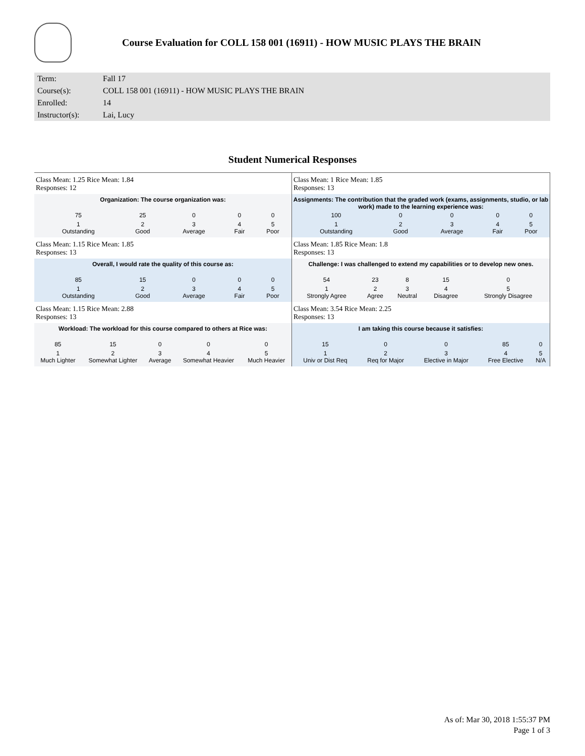Course Evaluation for COLL 158 001 (16911) - HOW MUSIC PLAYS THE BRAIN
| Term: | Fall 17 |
| Course(s): | COLL 158 001 (16911) - HOW MUSIC PLAYS THE BRAIN |
| Enrolled: | 14 |
| Instructor(s): | Lai, Lucy |
Student Numerical Responses
Class Mean: 1.25 Rice Mean: 1.84
Responses: 12
Organization: The course organization was:
| 75 | 25 | 0 | 0 | 0 |
| 1 Outstanding | 2 Good | 3 Average | 4 Fair | 5 Poor |
Class Mean: 1 Rice Mean: 1.85
Responses: 13
Assignments: The contribution that the graded work (exams, assignments, studio, or lab work) made to the learning experience was:
| 100 | 0 | 0 | 0 | 0 |
| 1 Outstanding | 2 Good | 3 Average | 4 Fair | 5 Poor |
Class Mean: 1.15 Rice Mean: 1.85
Responses: 13
Overall, I would rate the quality of this course as:
| 85 | 15 | 0 | 0 | 0 |
| 1 Outstanding | 2 Good | 3 Average | 4 Fair | 5 Poor |
Class Mean: 1.85 Rice Mean: 1.8
Responses: 13
Challenge: I was challenged to extend my capabilities or to develop new ones.
| 54 | 23 | 8 | 15 | 0 |
| 1 Strongly Agree | 2 Agree | 3 Neutral | 4 Disagree | 5 Strongly Disagree |
Class Mean: 1.15 Rice Mean: 2.88
Responses: 13
Workload: The workload for this course compared to others at Rice was:
| 85 | 15 | 0 | 0 | 0 |
| 1 Much Lighter | 2 Somewhat Lighter | 3 Average | 4 Somewhat Heavier | 5 Much Heavier |
Class Mean: 3.54 Rice Mean: 2.25
Responses: 13
I am taking this course because it satisfies:
| 15 | 0 | 0 | 85 | 0 |
| 1 Univ or Dist Req | 2 Req for Major | 3 Elective in Major | 4 Free Elective | 5 N/A |
As of: Mar 30, 2018 1:55:37 PM
Page 1 of 3